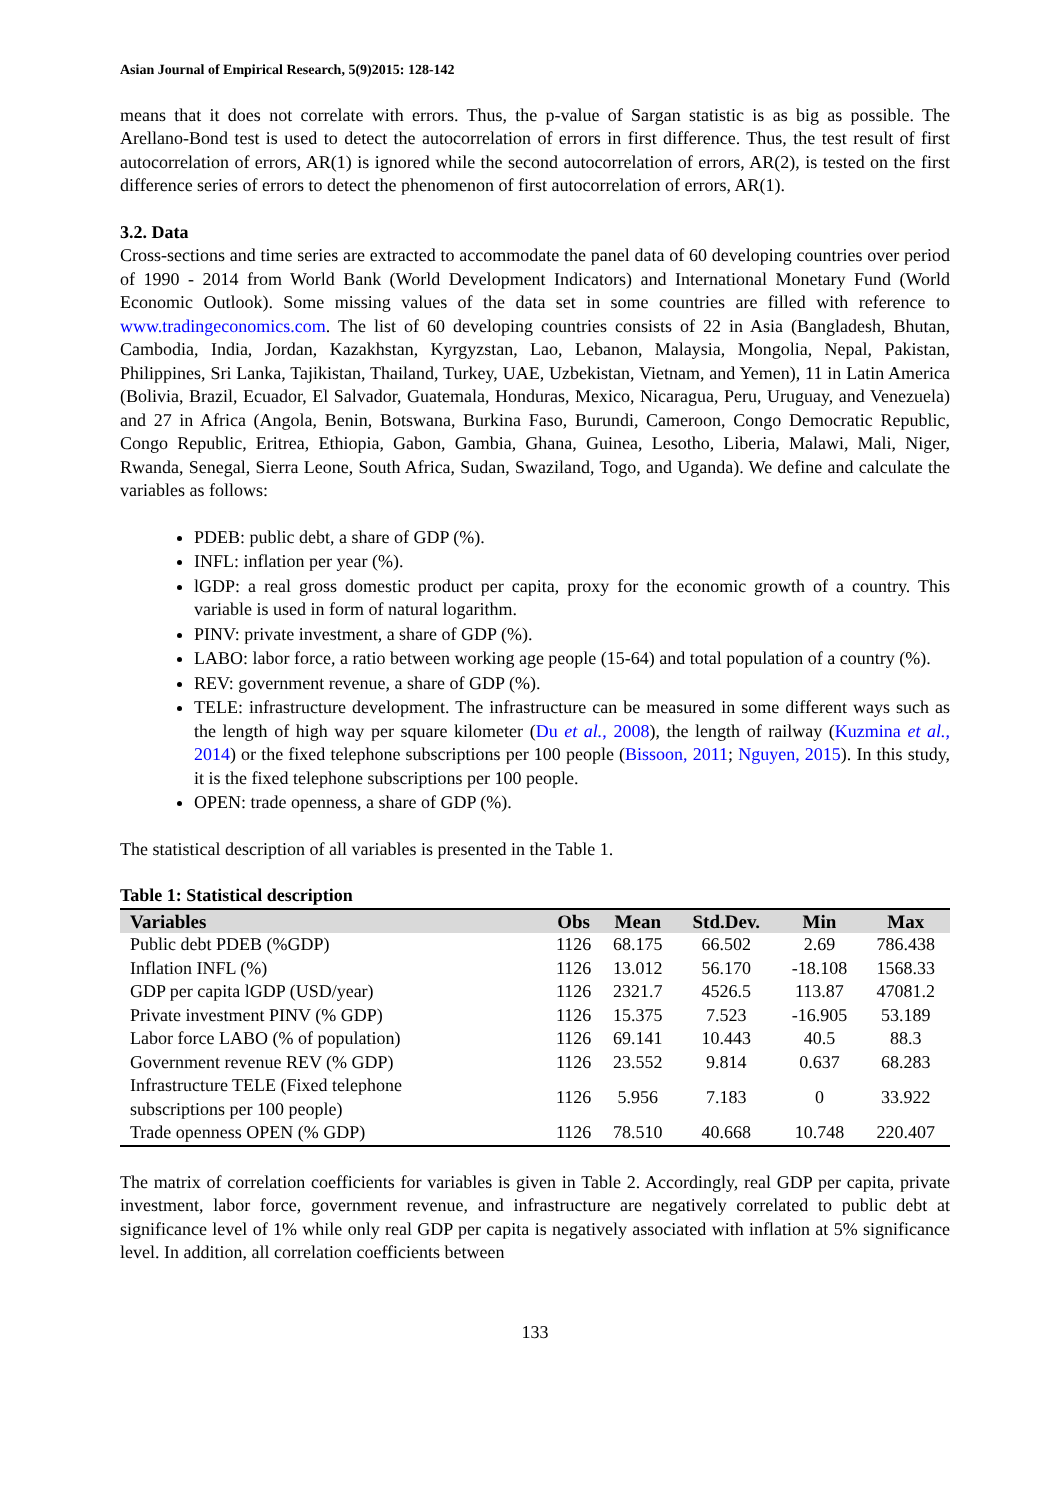Asian Journal of Empirical Research, 5(9)2015: 128-142
means that it does not correlate with errors. Thus, the p-value of Sargan statistic is as big as possible. The Arellano-Bond test is used to detect the autocorrelation of errors in first difference. Thus, the test result of first autocorrelation of errors, AR(1) is ignored while the second autocorrelation of errors, AR(2), is tested on the first difference series of errors to detect the phenomenon of first autocorrelation of errors, AR(1).
3.2. Data
Cross-sections and time series are extracted to accommodate the panel data of 60 developing countries over period of 1990 - 2014 from World Bank (World Development Indicators) and International Monetary Fund (World Economic Outlook). Some missing values of the data set in some countries are filled with reference to www.tradingeconomics.com. The list of 60 developing countries consists of 22 in Asia (Bangladesh, Bhutan, Cambodia, India, Jordan, Kazakhstan, Kyrgyzstan, Lao, Lebanon, Malaysia, Mongolia, Nepal, Pakistan, Philippines, Sri Lanka, Tajikistan, Thailand, Turkey, UAE, Uzbekistan, Vietnam, and Yemen), 11 in Latin America (Bolivia, Brazil, Ecuador, El Salvador, Guatemala, Honduras, Mexico, Nicaragua, Peru, Uruguay, and Venezuela) and 27 in Africa (Angola, Benin, Botswana, Burkina Faso, Burundi, Cameroon, Congo Democratic Republic, Congo Republic, Eritrea, Ethiopia, Gabon, Gambia, Ghana, Guinea, Lesotho, Liberia, Malawi, Mali, Niger, Rwanda, Senegal, Sierra Leone, South Africa, Sudan, Swaziland, Togo, and Uganda). We define and calculate the variables as follows:
PDEB: public debt, a share of GDP (%).
INFL: inflation per year (%).
lGDP: a real gross domestic product per capita, proxy for the economic growth of a country. This variable is used in form of natural logarithm.
PINV: private investment, a share of GDP (%).
LABO: labor force, a ratio between working age people (15-64) and total population of a country (%).
REV: government revenue, a share of GDP (%).
TELE: infrastructure development. The infrastructure can be measured in some different ways such as the length of high way per square kilometer (Du et al., 2008), the length of railway (Kuzmina et al., 2014) or the fixed telephone subscriptions per 100 people (Bissoon, 2011; Nguyen, 2015). In this study, it is the fixed telephone subscriptions per 100 people.
OPEN: trade openness, a share of GDP (%).
The statistical description of all variables is presented in the Table 1.
Table 1: Statistical description
| Variables | Obs | Mean | Std.Dev. | Min | Max |
| --- | --- | --- | --- | --- | --- |
| Public debt PDEB (%GDP) | 1126 | 68.175 | 66.502 | 2.69 | 786.438 |
| Inflation INFL (%) | 1126 | 13.012 | 56.170 | -18.108 | 1568.33 |
| GDP per capita lGDP (USD/year) | 1126 | 2321.7 | 4526.5 | 113.87 | 47081.2 |
| Private investment PINV (% GDP) | 1126 | 15.375 | 7.523 | -16.905 | 53.189 |
| Labor force LABO (% of population) | 1126 | 69.141 | 10.443 | 40.5 | 88.3 |
| Government revenue REV (% GDP) | 1126 | 23.552 | 9.814 | 0.637 | 68.283 |
| Infrastructure TELE (Fixed telephone subscriptions per 100 people) | 1126 | 5.956 | 7.183 | 0 | 33.922 |
| Trade openness OPEN (% GDP) | 1126 | 78.510 | 40.668 | 10.748 | 220.407 |
The matrix of correlation coefficients for variables is given in Table 2. Accordingly, real GDP per capita, private investment, labor force, government revenue, and infrastructure are negatively correlated to public debt at significance level of 1% while only real GDP per capita is negatively associated with inflation at 5% significance level. In addition, all correlation coefficients between
133